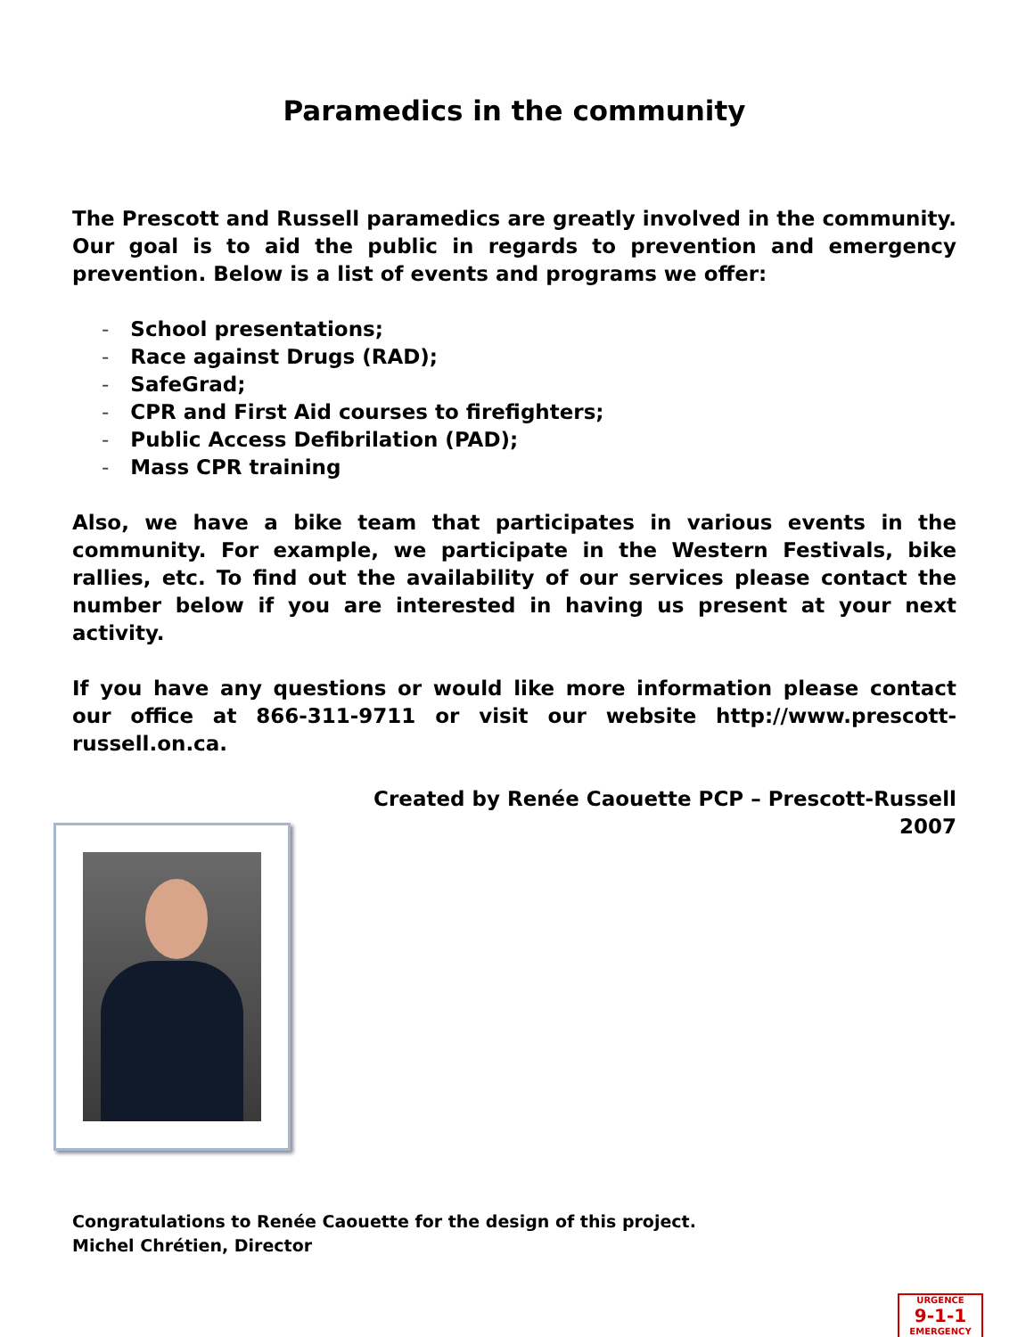Paramedics in the community
The Prescott and Russell paramedics are greatly involved in the community. Our goal is to aid the public in regards to prevention and emergency prevention. Below is a list of events and programs we offer:
- School presentations;
- Race against Drugs (RAD);
- SafeGrad;
- CPR and First Aid courses to firefighters;
- Public Access Defibrilation (PAD);
- Mass CPR training
Also, we have a bike team that participates in various events in the community. For example, we participate in the Western Festivals, bike rallies, etc. To find out the availability of our services please contact the number below if you are interested in having us present at your next activity.
If you have any questions or would like more information please contact our office at 866-311-9711 or visit our website http://www.prescott-russell.on.ca.
Created by Renée Caouette PCP – Prescott-Russell
2007
Congratulations to Renée Caouette for the design of this project.
Michel Chrétien, Director
URGENCE
9-1-1
EMERGENCY